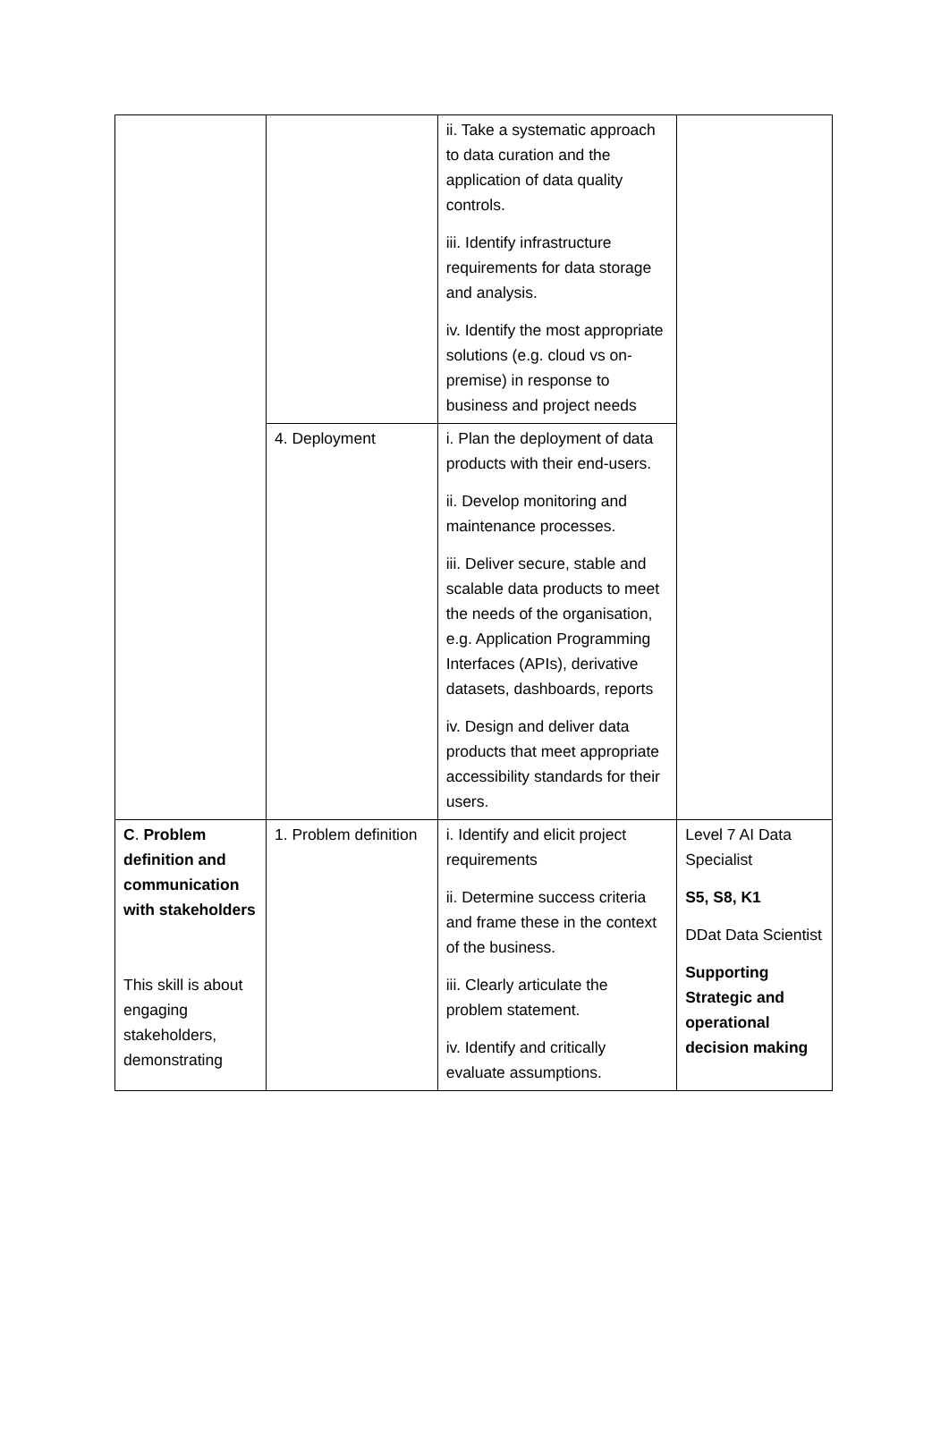| | | ii. Take a systematic approach to data curation and the application of data quality controls. iii. Identify infrastructure requirements for data storage and analysis. iv. Identify the most appropriate solutions (e.g. cloud vs on-premise) in response to business and project needs | |
| | 4. Deployment | i. Plan the deployment of data products with their end-users. ii. Develop monitoring and maintenance processes. iii. Deliver secure, stable and scalable data products to meet the needs of the organisation, e.g. Application Programming Interfaces (APIs), derivative datasets, dashboards, reports iv. Design and deliver data products that meet appropriate accessibility standards for their users. | |
| C . Problem definition and communication with stakeholders This skill is about engaging stakeholders, demonstrating | 1. Problem definition | i. Identify and elicit project requirements ii. Determine success criteria and frame these in the context of the business. iii. Clearly articulate the problem statement. iv. Identify and critically evaluate assumptions. | Level 7 AI Data Specialist S5, S8, K1 DDat Data Scientist Supporting Strategic and operational decision making |